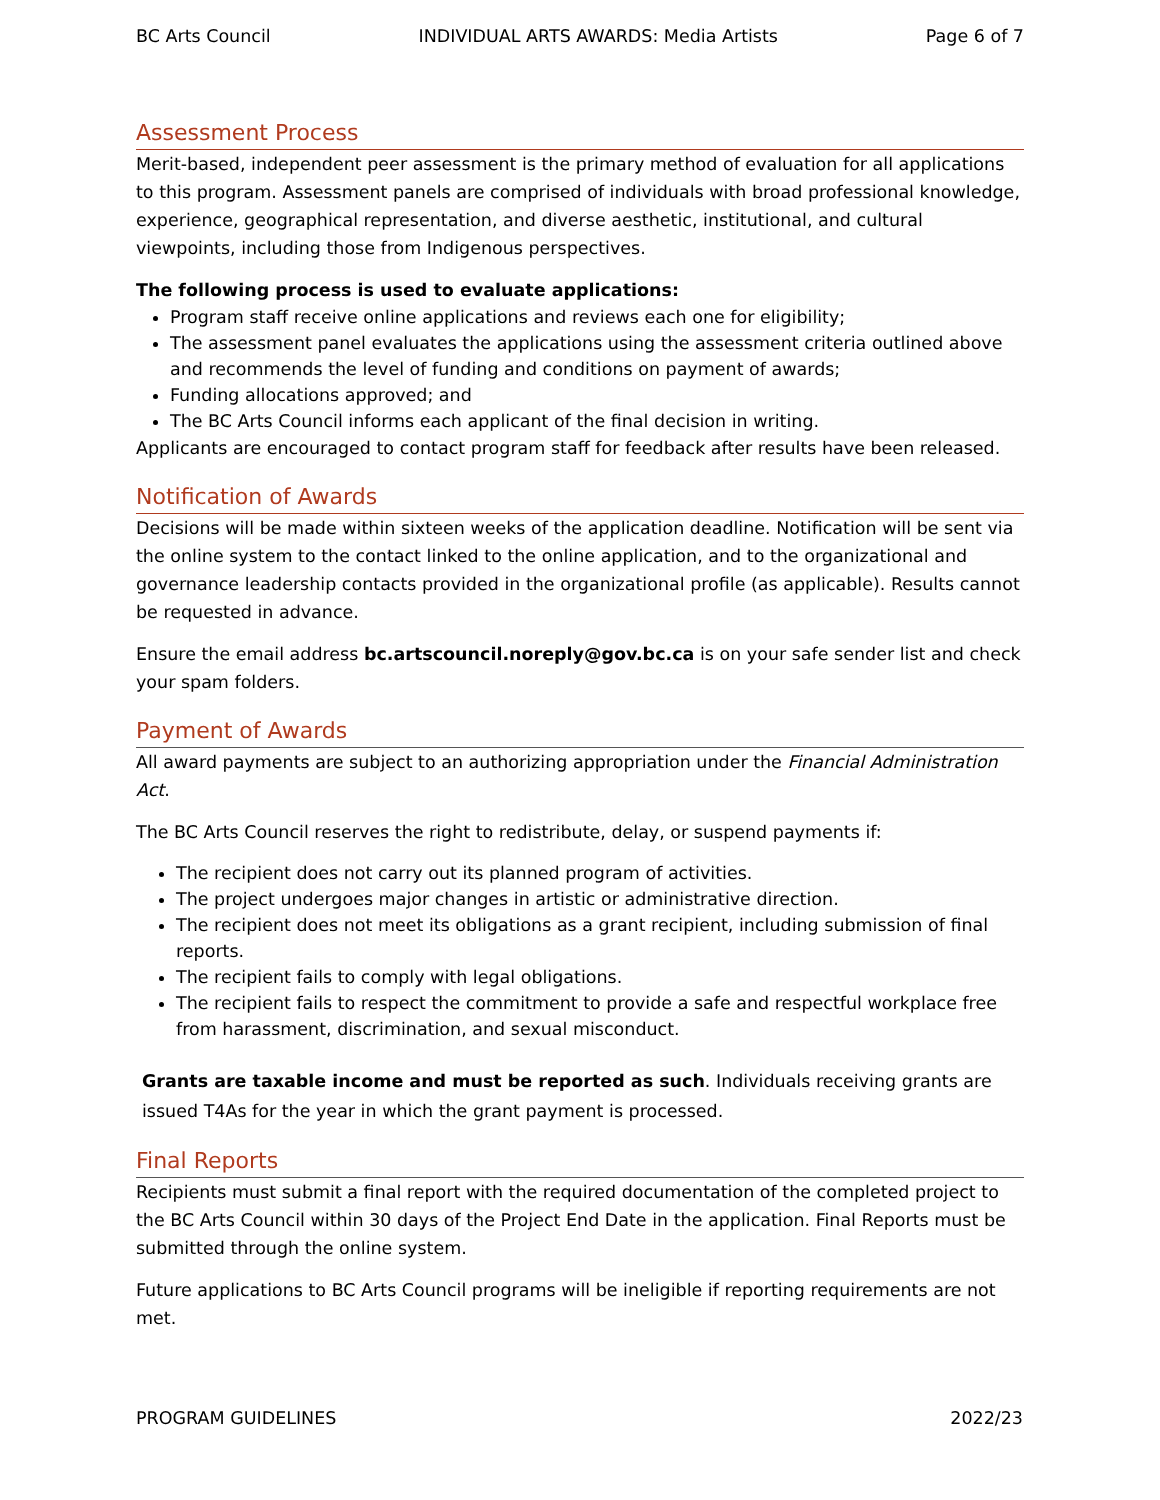BC Arts Council INDIVIDUAL ARTS AWARDS: Media Artists Page 6 of 7
Assessment Process
Merit-based, independent peer assessment is the primary method of evaluation for all applications to this program. Assessment panels are comprised of individuals with broad professional knowledge, experience, geographical representation, and diverse aesthetic, institutional, and cultural viewpoints, including those from Indigenous perspectives.
The following process is used to evaluate applications:
Program staff receive online applications and reviews each one for eligibility;
The assessment panel evaluates the applications using the assessment criteria outlined above and recommends the level of funding and conditions on payment of awards;
Funding allocations approved; and
The BC Arts Council informs each applicant of the final decision in writing.
Applicants are encouraged to contact program staff for feedback after results have been released.
Notification of Awards
Decisions will be made within sixteen weeks of the application deadline. Notification will be sent via the online system to the contact linked to the online application, and to the organizational and governance leadership contacts provided in the organizational profile (as applicable). Results cannot be requested in advance.
Ensure the email address bc.artscouncil.noreply@gov.bc.ca is on your safe sender list and check your spam folders.
Payment of Awards
All award payments are subject to an authorizing appropriation under the Financial Administration Act.
The BC Arts Council reserves the right to redistribute, delay, or suspend payments if:
The recipient does not carry out its planned program of activities.
The project undergoes major changes in artistic or administrative direction.
The recipient does not meet its obligations as a grant recipient, including submission of final reports.
The recipient fails to comply with legal obligations.
The recipient fails to respect the commitment to provide a safe and respectful workplace free from harassment, discrimination, and sexual misconduct.
Grants are taxable income and must be reported as such. Individuals receiving grants are issued T4As for the year in which the grant payment is processed.
Final Reports
Recipients must submit a final report with the required documentation of the completed project to the BC Arts Council within 30 days of the Project End Date in the application. Final Reports must be submitted through the online system.
Future applications to BC Arts Council programs will be ineligible if reporting requirements are not met.
PROGRAM GUIDELINES 2022/23